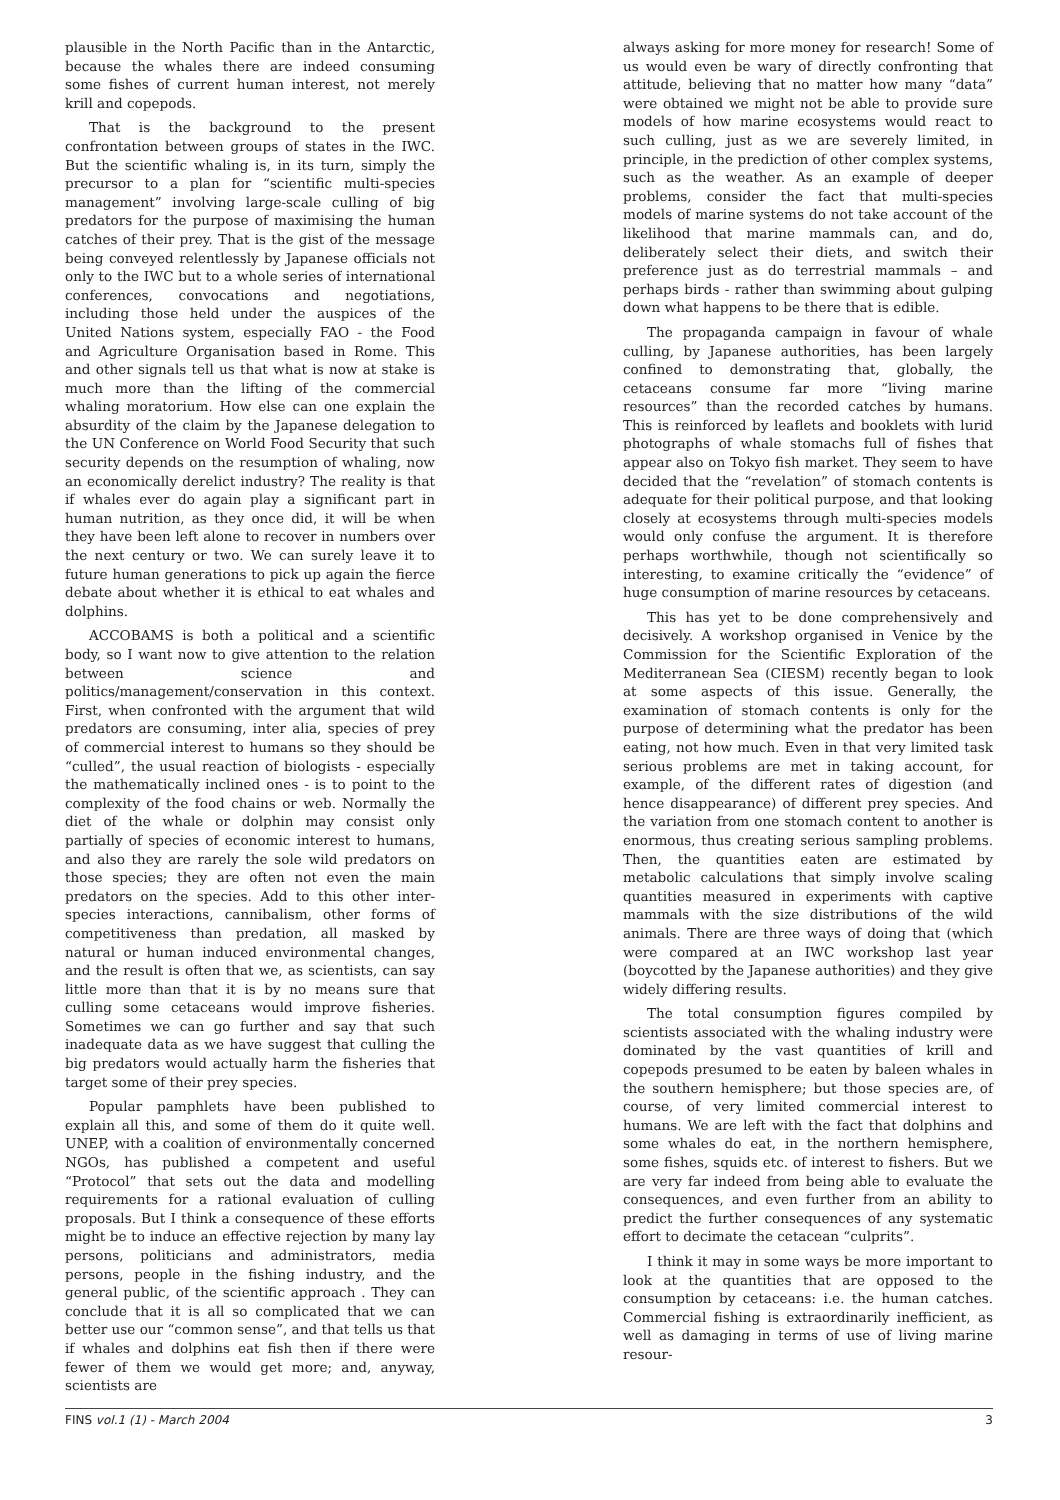plausible in the North Pacific than in the Antarctic, because the whales there are indeed consuming some fishes of current human interest, not merely krill and copepods.
That is the background to the present confrontation between groups of states in the IWC. But the scientific whaling is, in its turn, simply the precursor to a plan for “scientific multi-species management” involving large-scale culling of big predators for the purpose of maximising the human catches of their prey. That is the gist of the message being conveyed relentlessly by Japanese officials not only to the IWC but to a whole series of international conferences, convocations and negotiations, including those held under the auspices of the United Nations system, especially FAO - the Food and Agriculture Organisation based in Rome. This and other signals tell us that what is now at stake is much more than the lifting of the commercial whaling moratorium. How else can one explain the absurdity of the claim by the Japanese delegation to the UN Conference on World Food Security that such security depends on the resumption of whaling, now an economically derelict industry? The reality is that if whales ever do again play a significant part in human nutrition, as they once did, it will be when they have been left alone to recover in numbers over the next century or two. We can surely leave it to future human generations to pick up again the fierce debate about whether it is ethical to eat whales and dolphins.
ACCOBAMS is both a political and a scientific body, so I want now to give attention to the relation between science and politics/management/conservation in this context. First, when confronted with the argument that wild predators are consuming, inter alia, species of prey of commercial interest to humans so they should be “culled”, the usual reaction of biologists - especially the mathematically inclined ones - is to point to the complexity of the food chains or web. Normally the diet of the whale or dolphin may consist only partially of species of economic interest to humans, and also they are rarely the sole wild predators on those species; they are often not even the main predators on the species. Add to this other inter-species interactions, cannibalism, other forms of competitiveness than predation, all masked by natural or human induced environmental changes, and the result is often that we, as scientists, can say little more than that it is by no means sure that culling some cetaceans would improve fisheries. Sometimes we can go further and say that such inadequate data as we have suggest that culling the big predators would actually harm the fisheries that target some of their prey species.
Popular pamphlets have been published to explain all this, and some of them do it quite well. UNEP, with a coalition of environmentally concerned NGOs, has published a competent and useful “Protocol” that sets out the data and modelling requirements for a rational evaluation of culling proposals. But I think a consequence of these efforts might be to induce an effective rejection by many lay persons, politicians and administrators, media persons, people in the fishing industry, and the general public, of the scientific approach . They can conclude that it is all so complicated that we can better use our “common sense”, and that tells us that if whales and dolphins eat fish then if there were fewer of them we would get more; and, anyway, scientists are
always asking for more money for research! Some of us would even be wary of directly confronting that attitude, believing that no matter how many “data” were obtained we might not be able to provide sure models of how marine ecosystems would react to such culling, just as we are severely limited, in principle, in the prediction of other complex systems, such as the weather. As an example of deeper problems, consider the fact that multi-species models of marine systems do not take account of the likelihood that marine mammals can, and do, deliberately select their diets, and switch their preference just as do terrestrial mammals – and perhaps birds - rather than swimming about gulping down what happens to be there that is edible.
The propaganda campaign in favour of whale culling, by Japanese authorities, has been largely confined to demonstrating that, globally, the cetaceans consume far more “living marine resources” than the recorded catches by humans. This is reinforced by leaflets and booklets with lurid photographs of whale stomachs full of fishes that appear also on Tokyo fish market. They seem to have decided that the “revelation” of stomach contents is adequate for their political purpose, and that looking closely at ecosystems through multi-species models would only confuse the argument. It is therefore perhaps worthwhile, though not scientifically so interesting, to examine critically the “evidence” of huge consumption of marine resources by cetaceans.
This has yet to be done comprehensively and decisively. A workshop organised in Venice by the Commission for the Scientific Exploration of the Mediterranean Sea (CIESM) recently began to look at some aspects of this issue. Generally, the examination of stomach contents is only for the purpose of determining what the predator has been eating, not how much. Even in that very limited task serious problems are met in taking account, for example, of the different rates of digestion (and hence disappearance) of different prey species. And the variation from one stomach content to another is enormous, thus creating serious sampling problems. Then, the quantities eaten are estimated by metabolic calculations that simply involve scaling quantities measured in experiments with captive mammals with the size distributions of the wild animals. There are three ways of doing that (which were compared at an IWC workshop last year (boycotted by the Japanese authorities) and they give widely differing results.
The total consumption figures compiled by scientists associated with the whaling industry were dominated by the vast quantities of krill and copepods presumed to be eaten by baleen whales in the southern hemisphere; but those species are, of course, of very limited commercial interest to humans. We are left with the fact that dolphins and some whales do eat, in the northern hemisphere, some fishes, squids etc. of interest to fishers. But we are very far indeed from being able to evaluate the consequences, and even further from an ability to predict the further consequences of any systematic effort to decimate the cetacean “culprits”.
I think it may in some ways be more important to look at the quantities that are opposed to the consumption by cetaceans: i.e. the human catches. Commercial fishing is extraordinarily inefficient, as well as damaging in terms of use of living marine resour-
FINS vol.1 (1) - March 2004 3